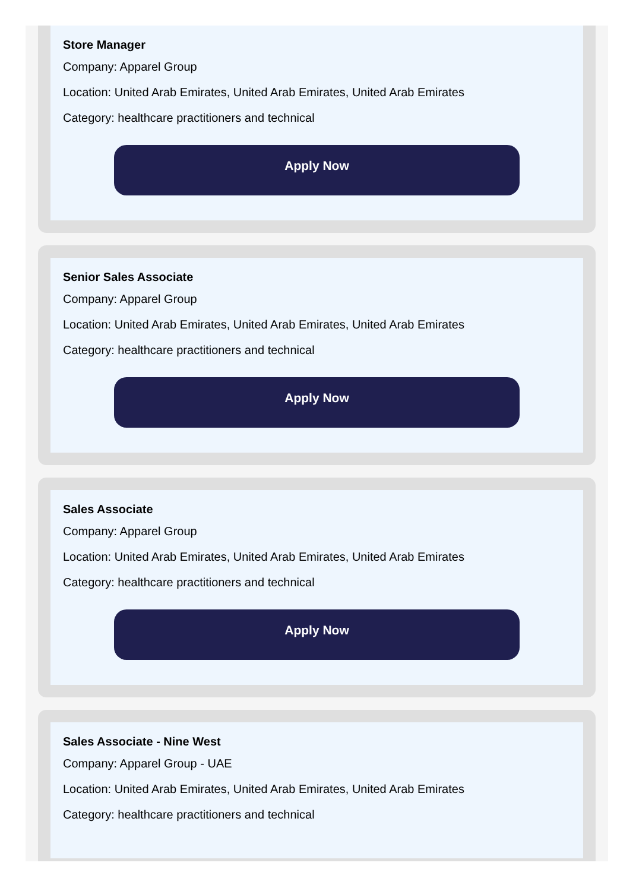Store Manager
Company: Apparel Group
Location: United Arab Emirates, United Arab Emirates, United Arab Emirates
Category: healthcare practitioners and technical
Apply Now
Senior Sales Associate
Company: Apparel Group
Location: United Arab Emirates, United Arab Emirates, United Arab Emirates
Category: healthcare practitioners and technical
Apply Now
Sales Associate
Company: Apparel Group
Location: United Arab Emirates, United Arab Emirates, United Arab Emirates
Category: healthcare practitioners and technical
Apply Now
Sales Associate - Nine West
Company: Apparel Group - UAE
Location: United Arab Emirates, United Arab Emirates, United Arab Emirates
Category: healthcare practitioners and technical